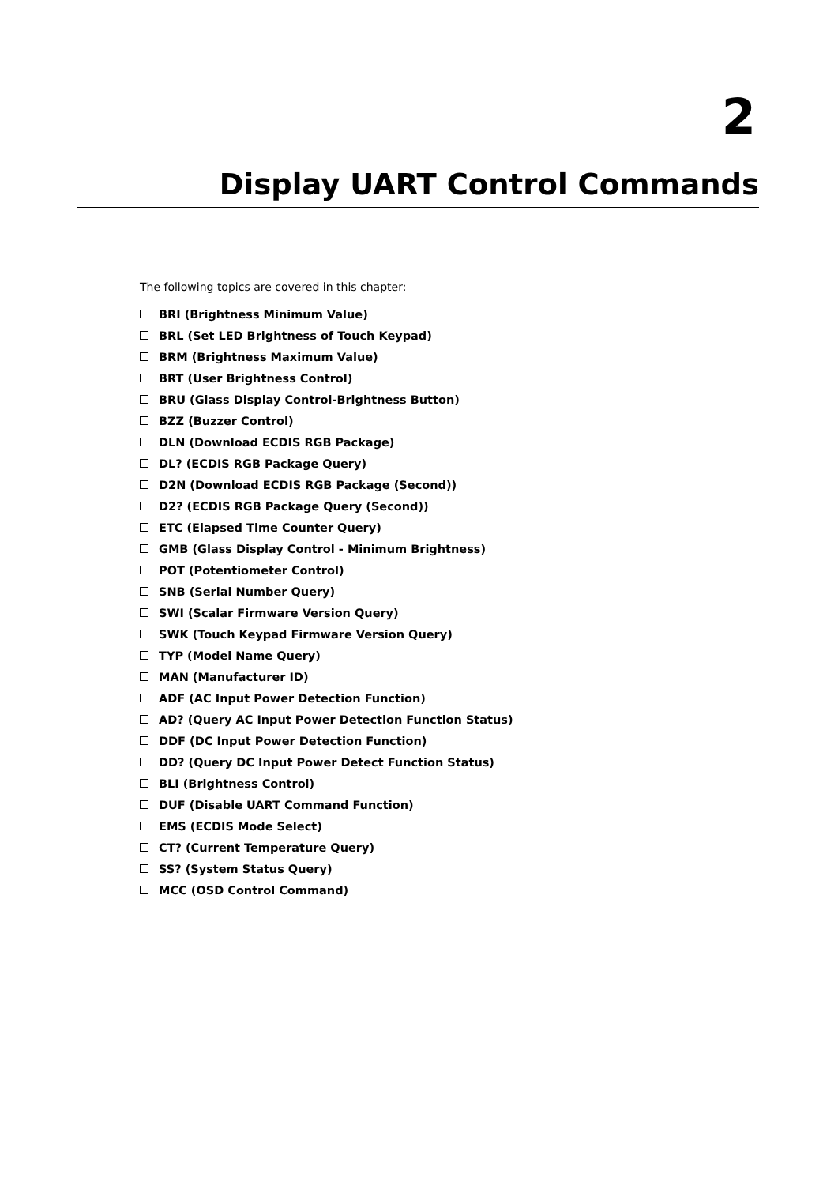2
Display UART Control Commands
The following topics are covered in this chapter:
BRI (Brightness Minimum Value)
BRL (Set LED Brightness of Touch Keypad)
BRM (Brightness Maximum Value)
BRT (User Brightness Control)
BRU (Glass Display Control-Brightness Button)
BZZ (Buzzer Control)
DLN (Download ECDIS RGB Package)
DL? (ECDIS RGB Package Query)
D2N (Download ECDIS RGB Package (Second))
D2? (ECDIS RGB Package Query (Second))
ETC (Elapsed Time Counter Query)
GMB (Glass Display Control - Minimum Brightness)
POT (Potentiometer Control)
SNB (Serial Number Query)
SWI (Scalar Firmware Version Query)
SWK (Touch Keypad Firmware Version Query)
TYP (Model Name Query)
MAN (Manufacturer ID)
ADF (AC Input Power Detection Function)
AD? (Query AC Input Power Detection Function Status)
DDF (DC Input Power Detection Function)
DD? (Query DC Input Power Detect Function Status)
BLI (Brightness Control)
DUF (Disable UART Command Function)
EMS (ECDIS Mode Select)
CT? (Current Temperature Query)
SS? (System Status Query)
MCC (OSD Control Command)